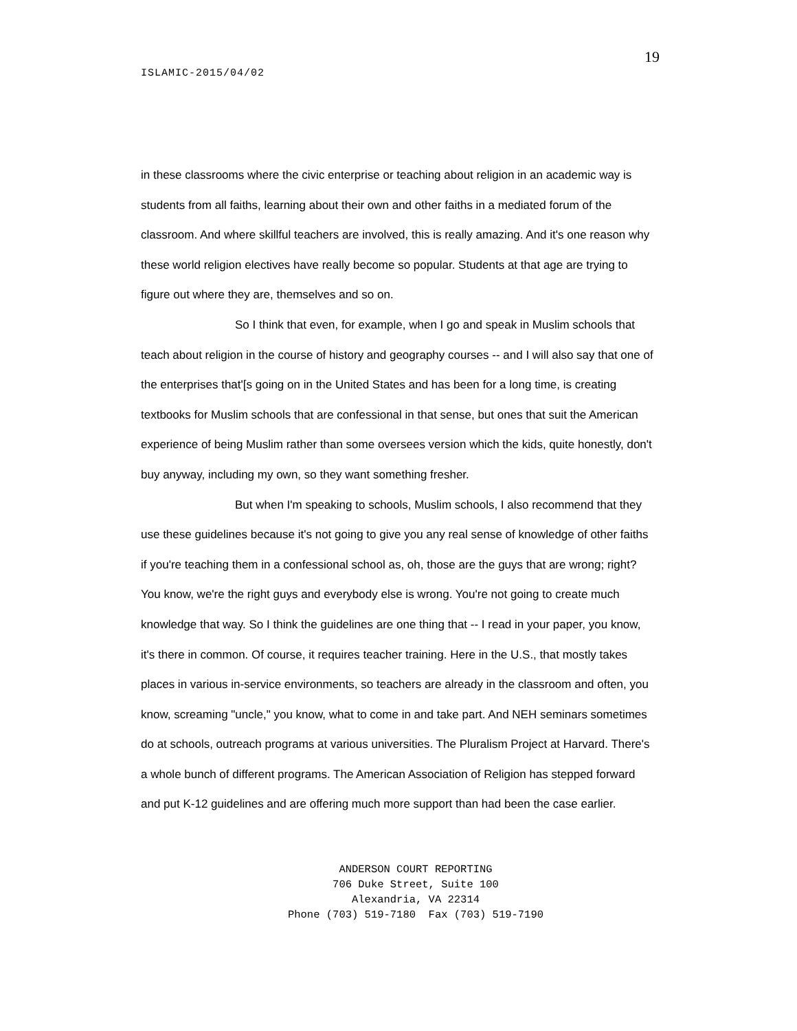19
ISLAMIC-2015/04/02
in these classrooms where the civic enterprise or teaching about religion in an academic way is students from all faiths, learning about their own and other faiths in a mediated forum of the classroom. And where skillful teachers are involved, this is really amazing. And it's one reason why these world religion electives have really become so popular. Students at that age are trying to figure out where they are, themselves and so on.
So I think that even, for example, when I go and speak in Muslim schools that teach about religion in the course of history and geography courses -- and I will also say that one of the enterprises that'[s going on in the United States and has been for a long time, is creating textbooks for Muslim schools that are confessional in that sense, but ones that suit the American experience of being Muslim rather than some oversees version which the kids, quite honestly, don't buy anyway, including my own, so they want something fresher.
But when I'm speaking to schools, Muslim schools, I also recommend that they use these guidelines because it's not going to give you any real sense of knowledge of other faiths if you're teaching them in a confessional school as, oh, those are the guys that are wrong; right? You know, we're the right guys and everybody else is wrong. You're not going to create much knowledge that way. So I think the guidelines are one thing that -- I read in your paper, you know, it's there in common. Of course, it requires teacher training. Here in the U.S., that mostly takes places in various in-service environments, so teachers are already in the classroom and often, you know, screaming "uncle," you know, what to come in and take part. And NEH seminars sometimes do at schools, outreach programs at various universities. The Pluralism Project at Harvard. There's a whole bunch of different programs. The American Association of Religion has stepped forward and put K-12 guidelines and are offering much more support than had been the case earlier.
ANDERSON COURT REPORTING
706 Duke Street, Suite 100
Alexandria, VA 22314
Phone (703) 519-7180 Fax (703) 519-7190